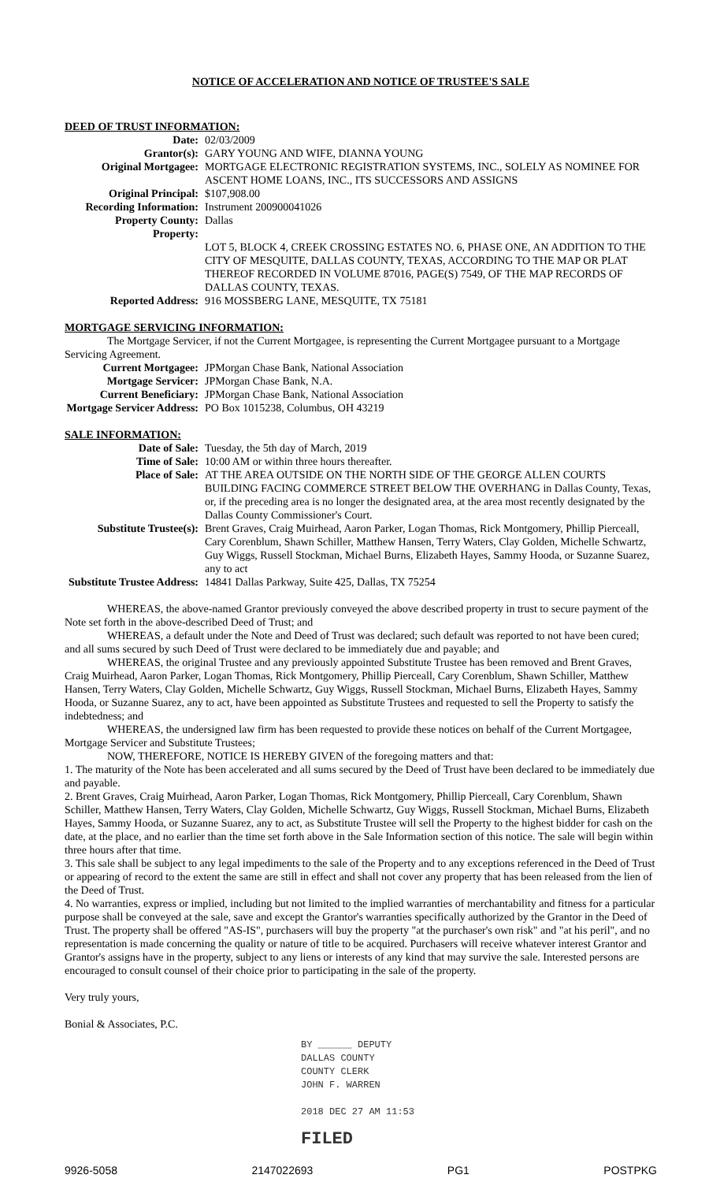NOTICE OF ACCELERATION AND NOTICE OF TRUSTEE'S SALE
DEED OF TRUST INFORMATION:
| Date: | 02/03/2009 |
| Grantor(s): | GARY YOUNG AND WIFE, DIANNA YOUNG |
| Original Mortgagee: | MORTGAGE ELECTRONIC REGISTRATION SYSTEMS, INC., SOLELY AS NOMINEE FOR ASCENT HOME LOANS, INC., ITS SUCCESSORS AND ASSIGNS |
| Original Principal: | $107,908.00 |
| Recording Information: | Instrument 200900041026 |
| Property County: | Dallas |
| Property: | LOT 5, BLOCK 4, CREEK CROSSING ESTATES NO. 6, PHASE ONE, AN ADDITION TO THE CITY OF MESQUITE, DALLAS COUNTY, TEXAS, ACCORDING TO THE MAP OR PLAT THEREOF RECORDED IN VOLUME 87016, PAGE(S) 7549, OF THE MAP RECORDS OF DALLAS COUNTY, TEXAS. |
| Reported Address: | 916 MOSSBERG LANE, MESQUITE, TX 75181 |
MORTGAGE SERVICING INFORMATION:
The Mortgage Servicer, if not the Current Mortgagee, is representing the Current Mortgagee pursuant to a Mortgage Servicing Agreement.
| Current Mortgagee: | JPMorgan Chase Bank, National Association |
| Mortgage Servicer: | JPMorgan Chase Bank, N.A. |
| Current Beneficiary: | JPMorgan Chase Bank, National Association |
| Mortgage Servicer Address: | PO Box 1015238, Columbus, OH 43219 |
SALE INFORMATION:
| Date of Sale: | Tuesday, the 5th day of March, 2019 |
| Time of Sale: | 10:00 AM or within three hours thereafter. |
| Place of Sale: | AT THE AREA OUTSIDE ON THE NORTH SIDE OF THE GEORGE ALLEN COURTS BUILDING FACING COMMERCE STREET BELOW THE OVERHANG in Dallas County, Texas, or, if the preceding area is no longer the designated area, at the area most recently designated by the Dallas County Commissioner's Court. |
| Substitute Trustee(s): | Brent Graves, Craig Muirhead, Aaron Parker, Logan Thomas, Rick Montgomery, Phillip Pierceall, Cary Corenblum, Shawn Schiller, Matthew Hansen, Terry Waters, Clay Golden, Michelle Schwartz, Guy Wiggs, Russell Stockman, Michael Burns, Elizabeth Hayes, Sammy Hooda, or Suzanne Suarez, any to act |
| Substitute Trustee Address: | 14841 Dallas Parkway, Suite 425, Dallas, TX 75254 |
WHEREAS, the above-named Grantor previously conveyed the above described property in trust to secure payment of the Note set forth in the above-described Deed of Trust; and
WHEREAS, a default under the Note and Deed of Trust was declared; such default was reported to not have been cured; and all sums secured by such Deed of Trust were declared to be immediately due and payable; and
WHEREAS, the original Trustee and any previously appointed Substitute Trustee has been removed and Brent Graves, Craig Muirhead, Aaron Parker, Logan Thomas, Rick Montgomery, Phillip Pierceall, Cary Corenblum, Shawn Schiller, Matthew Hansen, Terry Waters, Clay Golden, Michelle Schwartz, Guy Wiggs, Russell Stockman, Michael Burns, Elizabeth Hayes, Sammy Hooda, or Suzanne Suarez, any to act, have been appointed as Substitute Trustees and requested to sell the Property to satisfy the indebtedness; and
WHEREAS, the undersigned law firm has been requested to provide these notices on behalf of the Current Mortgagee, Mortgage Servicer and Substitute Trustees;
NOW, THEREFORE, NOTICE IS HEREBY GIVEN of the foregoing matters and that:
1. The maturity of the Note has been accelerated and all sums secured by the Deed of Trust have been declared to be immediately due and payable.
2. Brent Graves, Craig Muirhead, Aaron Parker, Logan Thomas, Rick Montgomery, Phillip Pierceall, Cary Corenblum, Shawn Schiller, Matthew Hansen, Terry Waters, Clay Golden, Michelle Schwartz, Guy Wiggs, Russell Stockman, Michael Burns, Elizabeth Hayes, Sammy Hooda, or Suzanne Suarez, any to act, as Substitute Trustee will sell the Property to the highest bidder for cash on the date, at the place, and no earlier than the time set forth above in the Sale Information section of this notice. The sale will begin within three hours after that time.
3. This sale shall be subject to any legal impediments to the sale of the Property and to any exceptions referenced in the Deed of Trust or appearing of record to the extent the same are still in effect and shall not cover any property that has been released from the lien of the Deed of Trust.
4. No warranties, express or implied, including but not limited to the implied warranties of merchantability and fitness for a particular purpose shall be conveyed at the sale, save and except the Grantor's warranties specifically authorized by the Grantor in the Deed of Trust. The property shall be offered "AS-IS", purchasers will buy the property "at the purchaser's own risk" and "at his peril", and no representation is made concerning the quality or nature of title to be acquired. Purchasers will receive whatever interest Grantor and Grantor's assigns have in the property, subject to any liens or interests of any kind that may survive the sale. Interested persons are encouraged to consult counsel of their choice prior to participating in the sale of the property.
Very truly yours,
Bonial & Associates, P.C.
BY ______ DEPUTY
DALLAS COUNTY
COUNTY CLERK
JOHN F. WARREN
2018 DEC 27 AM 11:53
FILED
9926-5058 2147022693 PG1 POSTPKG